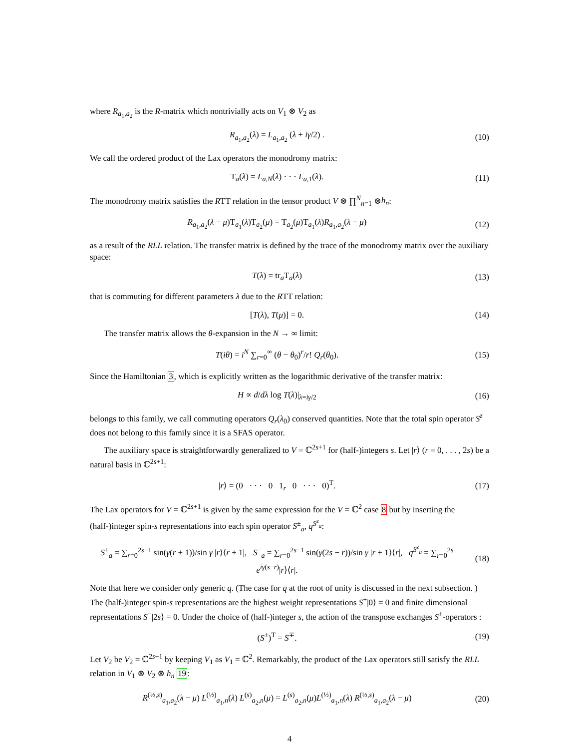where R<sub>a<sub>1</sub>,a<sub>2</sub></sub> is the R-matrix which nontrivially acts on V<sub>1</sub> ⊗ V<sub>2</sub> as
R<sub>a<sub>1</sub>,a<sub>2</sub></sub>(λ) = L<sub>a<sub>1</sub>,a<sub>2</sub></sub> (λ + iγ/2) . (10)
We call the ordered product of the Lax operators the monodromy matrix:
T<sub>a</sub>(λ) = L<sub>a,N</sub>(λ) · · · L<sub>a,1</sub>(λ). (11)
The monodromy matrix satisfies the RTT relation in the tensor product V ⊗ ∏<sup>N</sup><sub>n=1</sub> ⊗h<sub>n</sub>:
R<sub>a<sub>1</sub>,a<sub>2</sub></sub>(λ − μ)T<sub>a<sub>1</sub></sub>(λ)T<sub>a<sub>2</sub></sub>(μ) = T<sub>a<sub>2</sub></sub>(μ)T<sub>a<sub>1</sub></sub>(λ)R<sub>a<sub>1</sub>,a<sub>2</sub></sub>(λ − μ) (12)
as a result of the RLL relation. The transfer matrix is defined by the trace of the monodromy matrix over the auxiliary space:
T(λ) = tr<sub>a</sub>T<sub>a</sub>(λ) (13)
that is commuting for different parameters λ due to the RTT relation:
[T(λ), T(μ)] = 0. (14)
The transfer matrix allows the θ-expansion in the N → ∞ limit:
T(iθ) = i<sup>N</sup> ∑<sub>r=0</sub><sup>∞</sup> (θ − θ<sub>0</sub>)<sup>r</sup>/r! Q<sub>r</sub>(θ<sub>0</sub>). (15)
Since the Hamiltonian 3, which is explicitly written as the logarithmic derivative of the transfer matrix:
H ∝ d/dλ log T(λ)|<sub>λ=iγ/2</sub> (16)
belongs to this family, we call commuting operators Q<sub>r</sub>(λ<sub>0</sub>) conserved quantities. Note that the total spin operator S<sup>z</sup> does not belong to this family since it is a SFAS operator.
The auxiliary space is straightforwardly generalized to V = ℂ<sup>2s+1</sup> for (half-)integers s. Let |r⟩ (r = 0, . . . , 2s) be a natural basis in ℂ<sup>2s+1</sup>:
|r⟩ = (0 · · · 0 1<sub>r</sub> 0 · · · 0)<sup>T</sup>. (17)
The Lax operators for V = ℂ<sup>2s+1</sup> is given by the same expression for the V = ℂ<sup>2</sup> case 8 but by inserting the (half-)integer spin-s representations into each spin operator S<sup>±</sup><sub>a</sub>, q<sup>S<sup>z</sup><sub>a</sub></sup>:
S<sup>+</sup><sub>a</sub> = ∑<sub>r=0</sub><sup>2s−1</sup> sin(γ(r + 1))/sin γ |r⟩⟨r + 1|, S<sup>−</sup><sub>a</sub> = ∑<sub>r=0</sub><sup>2s−1</sup> sin(γ(2s − r))/sin γ |r + 1⟩⟨r|, q<sup>S<sup>z</sup><sub>a</sub></sup> = ∑<sub>r=0</sub><sup>2s</sup> e<sup>iγ(s−r)</sup>|r⟩⟨r|. (18)
Note that here we consider only generic q. (The case for q at the root of unity is discussed in the next subsection. ) The (half-)integer spin-s representations are the highest weight representations S<sup>+</sup>|0⟩ = 0 and finite dimensional representations S<sup>−</sup>|2s⟩ = 0. Under the choice of (half-)integer s, the action of the transpose exchanges S<sup>±</sup>-operators :
(S<sup>±</sup>)<sup>T</sup> = S<sup>∓</sup>. (19)
Let V<sub>2</sub> be V<sub>2</sub> = ℂ<sup>2s+1</sup> by keeping V<sub>1</sub> as V<sub>1</sub> = ℂ<sup>2</sup>. Remarkably, the product of the Lax operators still satisfy the RLL relation in V<sub>1</sub> ⊗ V<sub>2</sub> ⊗ h<sub>n</sub> 19:
R<sup>(½,s)</sup><sub>a<sub>1</sub>,a<sub>2</sub></sub>(λ − μ) L<sup>(½)</sup><sub>a<sub>1</sub>,n</sub>(λ) L<sup>(s)</sup><sub>a<sub>2</sub>,n</sub>(μ) = L<sup>(s)</sup><sub>a<sub>2</sub>,n</sub>(μ)L<sup>(½)</sup><sub>a<sub>1</sub>,n</sub>(λ) R<sup>(½,s)</sup><sub>a<sub>1</sub>,a<sub>2</sub></sub>(λ − μ) (20)
4